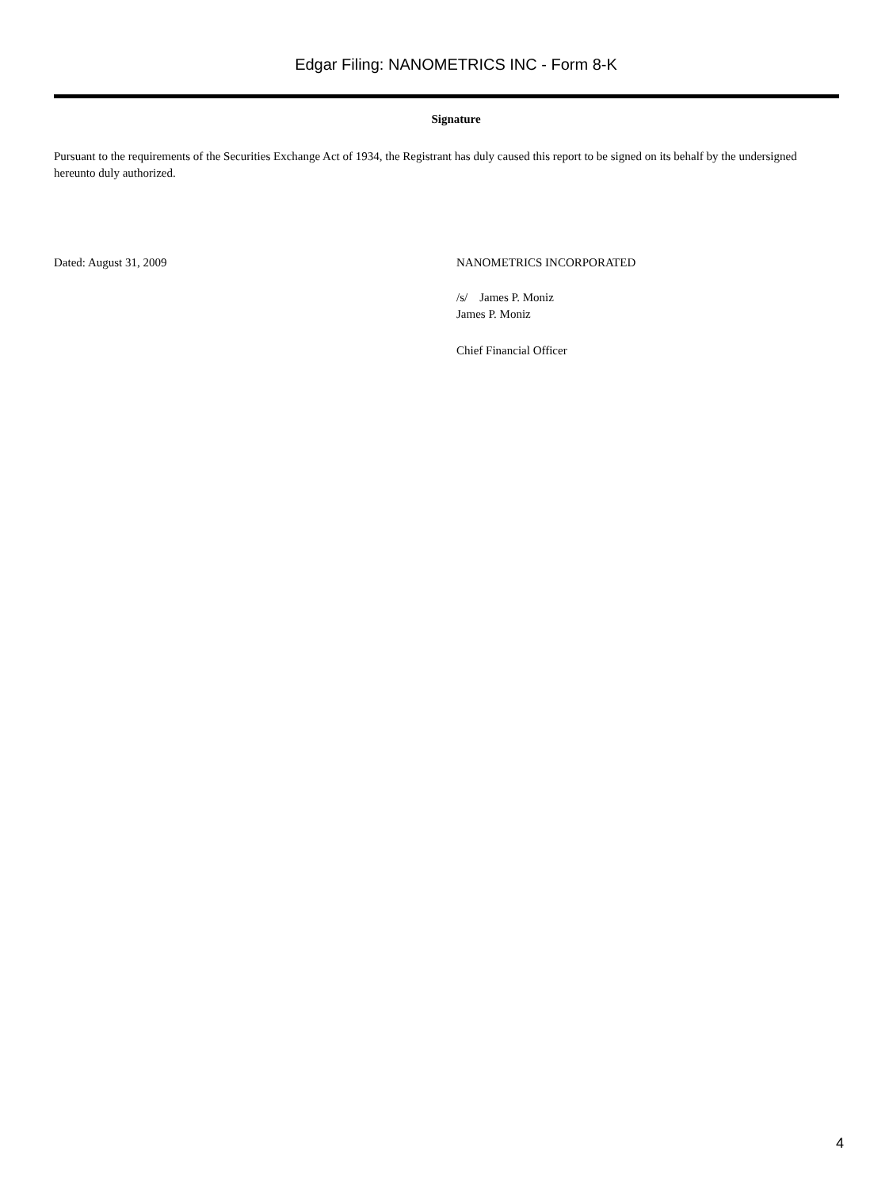Edgar Filing: NANOMETRICS INC - Form 8-K
Signature
Pursuant to the requirements of the Securities Exchange Act of 1934, the Registrant has duly caused this report to be signed on its behalf by the undersigned hereunto duly authorized.
Dated: August 31, 2009 NANOMETRICS INCORPORATED
/s/ James P. Moniz
James P. Moniz
Chief Financial Officer
4